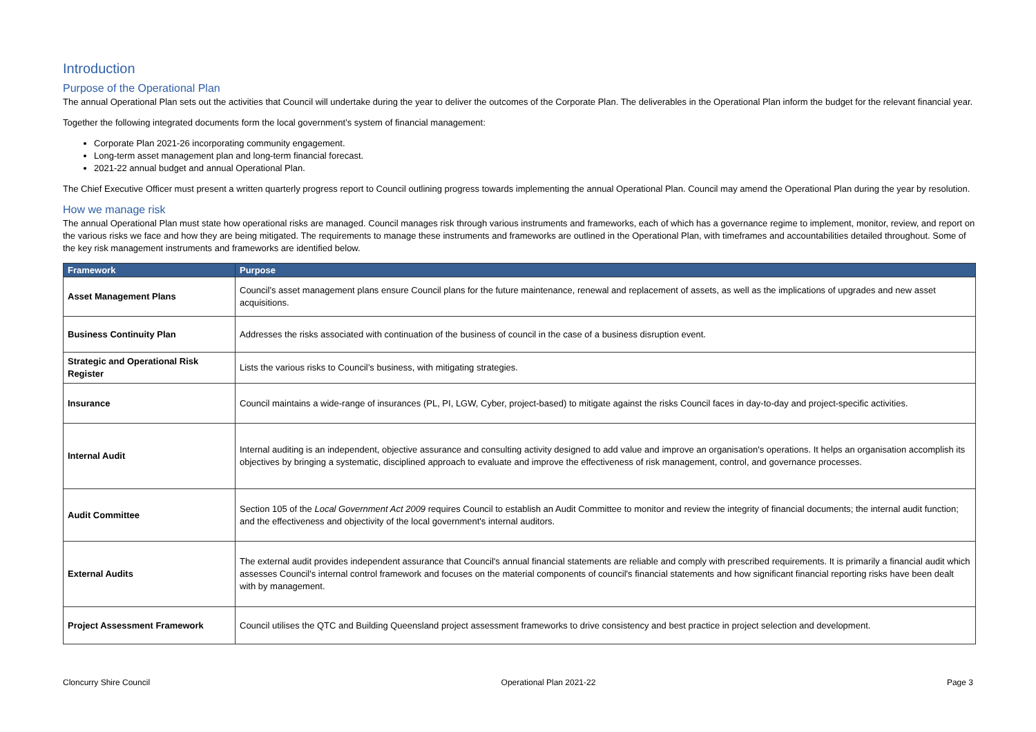Introduction
Purpose of the Operational Plan
The annual Operational Plan sets out the activities that Council will undertake during the year to deliver the outcomes of the Corporate Plan. The deliverables in the Operational Plan inform the budget for the relevant financial year.
Together the following integrated documents form the local government’s system of financial management:
Corporate Plan 2021-26 incorporating community engagement.
Long-term asset management plan and long-term financial forecast.
2021-22 annual budget and annual Operational Plan.
The Chief Executive Officer must present a written quarterly progress report to Council outlining progress towards implementing the annual Operational Plan. Council may amend the Operational Plan during the year by resolution.
How we manage risk
The annual Operational Plan must state how operational risks are managed. Council manages risk through various instruments and frameworks, each of which has a governance regime to implement, monitor, review, and report on the various risks we face and how they are being mitigated. The requirements to manage these instruments and frameworks are outlined in the Operational Plan, with timeframes and accountabilities detailed throughout. Some of the key risk management instruments and frameworks are identified below.
| Framework | Purpose |
| --- | --- |
| Asset Management Plans | Council’s asset management plans ensure Council plans for the future maintenance, renewal and replacement of assets, as well as the implications of upgrades and new asset acquisitions. |
| Business Continuity Plan | Addresses the risks associated with continuation of the business of council in the case of a business disruption event. |
| Strategic and Operational Risk Register | Lists the various risks to Council’s business, with mitigating strategies. |
| Insurance | Council maintains a wide-range of insurances (PL, PI, LGW, Cyber, project-based) to mitigate against the risks Council faces in day-to-day and project-specific activities. |
| Internal Audit | Internal auditing is an independent, objective assurance and consulting activity designed to add value and improve an organisation's operations. It helps an organisation accomplish its objectives by bringing a systematic, disciplined approach to evaluate and improve the effectiveness of risk management, control, and governance processes. |
| Audit Committee | Section 105 of the Local Government Act 2009 requires Council to establish an Audit Committee to monitor and review the integrity of financial documents; the internal audit function; and the effectiveness and objectivity of the local government's internal auditors. |
| External Audits | The external audit provides independent assurance that Council's annual financial statements are reliable and comply with prescribed requirements. It is primarily a financial audit which assesses Council's internal control framework and focuses on the material components of council's financial statements and how significant financial reporting risks have been dealt with by management. |
| Project Assessment Framework | Council utilises the QTC and Building Queensland project assessment frameworks to drive consistency and best practice in project selection and development. |
Cloncurry Shire Council Operational Plan 2021-22 Page 3